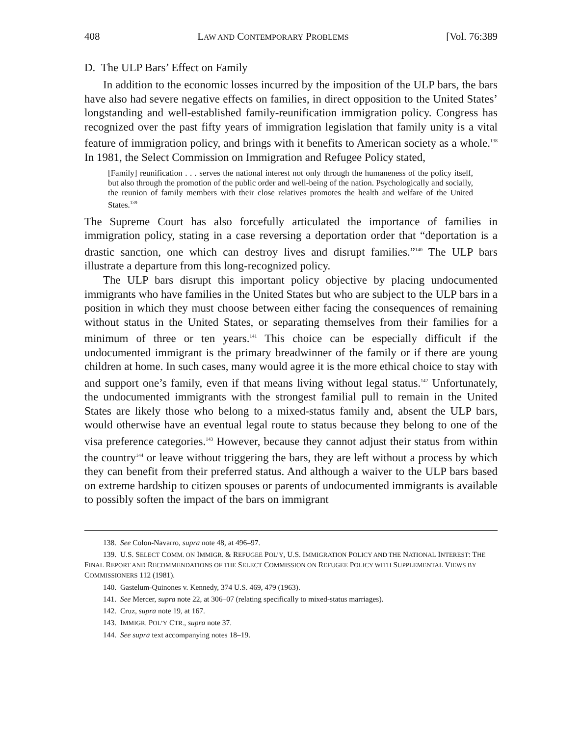408 LAW AND CONTEMPORARY PROBLEMS [Vol. 76:389
D. The ULP Bars’ Effect on Family
In addition to the economic losses incurred by the imposition of the ULP bars, the bars have also had severe negative effects on families, in direct opposition to the United States’ longstanding and well-established family-reunification immigration policy. Congress has recognized over the past fifty years of immigration legislation that family unity is a vital feature of immigration policy, and brings with it benefits to American society as a whole.<sup>138</sup> In 1981, the Select Commission on Immigration and Refugee Policy stated,
[Family] reunification . . . serves the national interest not only through the humaneness of the policy itself, but also through the promotion of the public order and well-being of the nation. Psychologically and socially, the reunion of family members with their close relatives promotes the health and welfare of the United States.<sup>139</sup>
The Supreme Court has also forcefully articulated the importance of families in immigration policy, stating in a case reversing a deportation order that “deportation is a drastic sanction, one which can destroy lives and disrupt families.”<sup>140</sup> The ULP bars illustrate a departure from this long-recognized policy.
The ULP bars disrupt this important policy objective by placing undocumented immigrants who have families in the United States but who are subject to the ULP bars in a position in which they must choose between either facing the consequences of remaining without status in the United States, or separating themselves from their families for a minimum of three or ten years.<sup>141</sup> This choice can be especially difficult if the undocumented immigrant is the primary breadwinner of the family or if there are young children at home. In such cases, many would agree it is the more ethical choice to stay with and support one’s family, even if that means living without legal status.<sup>142</sup> Unfortunately, the undocumented immigrants with the strongest familial pull to remain in the United States are likely those who belong to a mixed-status family and, absent the ULP bars, would otherwise have an eventual legal route to status because they belong to one of the visa preference categories.<sup>143</sup> However, because they cannot adjust their status from within the country<sup>144</sup> or leave without triggering the bars, they are left without a process by which they can benefit from their preferred status. And although a waiver to the ULP bars based on extreme hardship to citizen spouses or parents of undocumented immigrants is available to possibly soften the impact of the bars on immigrant
138. See Colon-Navarro, supra note 48, at 496–97.
139. U.S. SELECT COMM. ON IMMIGR. & REFUGEE POL’Y, U.S. IMMIGRATION POLICY AND THE NATIONAL INTEREST: THE FINAL REPORT AND RECOMMENDATIONS OF THE SELECT COMMISSION ON REFUGEE POLICY WITH SUPPLEMENTAL VIEWS BY COMMISSIONERS 112 (1981).
140. Gastelum-Quinones v. Kennedy, 374 U.S. 469, 479 (1963).
141. See Mercer, supra note 22, at 306–07 (relating specifically to mixed-status marriages).
142. Cruz, supra note 19, at 167.
143. IMMIGR. POL’Y CTR., supra note 37.
144. See supra text accompanying notes 18–19.